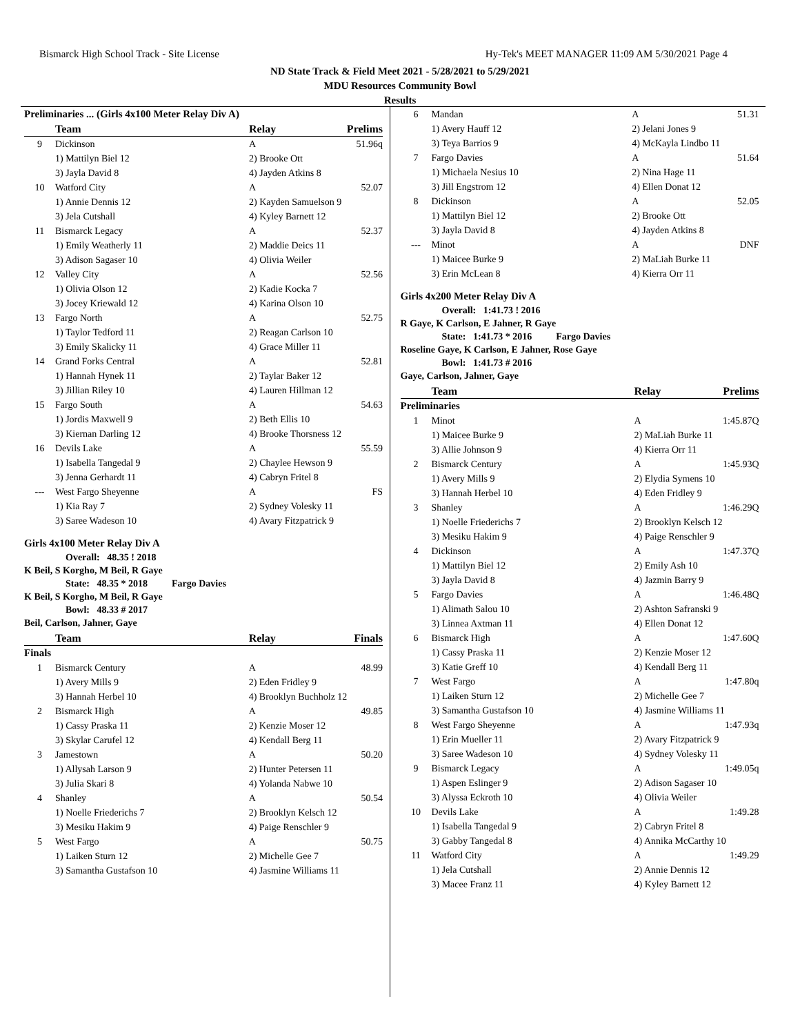Bismarck High School Track - Site License Hy-Tek's MEET MANAGER 11:09 AM 5/30/2021 Page 4
ND State Track & Field Meet 2021 - 5/28/2021 to 5/29/2021
MDU Resources Community Bowl
Results
| Preliminaries ... (Girls 4x100 Meter Relay Div A) | | | | |
| | Team | Relay | | Prelims |
| 9 | Dickinson | A | | 51.96q |
| | 1) Mattilyn Biel 12 | 2) Brooke Ott | | |
| | 3) Jayla David 8 | 4) Jayden Atkins 8 | | |
| 10 | Watford City | A | | 52.07 |
| | 1) Annie Dennis 12 | 2) Kayden Samuelson 9 | | |
| | 3) Jela Cutshall | 4) Kyley Barnett 12 | | |
| 11 | Bismarck Legacy | A | | 52.37 |
| | 1) Emily Weatherly 11 | 2) Maddie Deics 11 | | |
| | 3) Adison Sagaser 10 | 4) Olivia Weiler | | |
| 12 | Valley City | A | | 52.56 |
| | 1) Olivia Olson 12 | 2) Kadie Kocka 7 | | |
| | 3) Jocey Kriewald 12 | 4) Karina Olson 10 | | |
| 13 | Fargo North | A | | 52.75 |
| | 1) Taylor Tedford 11 | 2) Reagan Carlson 10 | | |
| | 3) Emily Skalicky 11 | 4) Grace Miller 11 | | |
| 14 | Grand Forks Central | A | | 52.81 |
| | 1) Hannah Hynek 11 | 2) Taylar Baker 12 | | |
| | 3) Jillian Riley 10 | 4) Lauren Hillman 12 | | |
| 15 | Fargo South | A | | 54.63 |
| | 1) Jordis Maxwell 9 | 2) Beth Ellis 10 | | |
| | 3) Kiernan Darling 12 | 4) Brooke Thorsness 12 | | |
| 16 | Devils Lake | A | | 55.59 |
| | 1) Isabella Tangedal 9 | 2) Chaylee Hewson 9 | | |
| | 3) Jenna Gerhardt 11 | 4) Cabryn Fritel 8 | | |
| --- | West Fargo Sheyenne | A | | FS |
| | 1) Kia Ray 7 | 2) Sydney Volesky 11 | | |
| | 3) Saree Wadeson 10 | 4) Avary Fitzpatrick 9 | | |
Girls 4x100 Meter Relay Div A
Overall: 48.35 ! 2018
K Beil, S Korgho, M Beil, R Gaye
State: 48.35 * 2018 Fargo Davies
K Beil, S Korgho, M Beil, R Gaye
Bowl: 48.33 # 2017
Beil, Carlson, Jahner, Gaye
| | Team | Relay | | Finals |
| --- | --- | --- | --- | --- |
| Finals | | | | |
| 1 | Bismarck Century | A | | 48.99 |
| | 1) Avery Mills 9 | 2) Eden Fridley 9 | | |
| | 3) Hannah Herbel 10 | 4) Brooklyn Buchholz 12 | | |
| 2 | Bismarck High | A | | 49.85 |
| | 1) Cassy Praska 11 | 2) Kenzie Moser 12 | | |
| | 3) Skylar Carufel 12 | 4) Kendall Berg 11 | | |
| 3 | Jamestown | A | | 50.20 |
| | 1) Allysah Larson 9 | 2) Hunter Petersen 11 | | |
| | 3) Julia Skari 8 | 4) Yolanda Nabwe 10 | | |
| 4 | Shanley | A | | 50.54 |
| | 1) Noelle Friederichs 7 | 2) Brooklyn Kelsch 12 | | |
| | 3) Mesiku Hakim 9 | 4) Paige Renschler 9 | | |
| 5 | West Fargo | A | | 50.75 |
| | 1) Laiken Sturn 12 | 2) Michelle Gee 7 | | |
| | 3) Samantha Gustafson 10 | 4) Jasmine Williams 11 | | |
| 6 | Mandan | A | | 51.31 |
| | 1) Avery Hauff 12 | 2) Jelani Jones 9 | | |
| | 3) Teya Barrios 9 | 4) McKayla Lindbo 11 | | |
| 7 | Fargo Davies | A | | 51.64 |
| | 1) Michaela Nesius 10 | 2) Nina Hage 11 | | |
| | 3) Jill Engstrom 12 | 4) Ellen Donat 12 | | |
| 8 | Dickinson | A | | 52.05 |
| | 1) Mattilyn Biel 12 | 2) Brooke Ott | | |
| | 3) Jayla David 8 | 4) Jayden Atkins 8 | | |
| --- | Minot | A | | DNF |
| | 1) Maicee Burke 9 | 2) MaLiah Burke 11 | | |
| | 3) Erin McLean 8 | 4) Kierra Orr 11 | | |
Girls 4x200 Meter Relay Div A
Overall: 1:41.73 ! 2016
R Gaye, K Carlson, E Jahner, R Gaye
State: 1:41.73 * 2016 Fargo Davies
Roseline Gaye, K Carlson, E Jahner, Rose Gaye
Bowl: 1:41.73 # 2016
Gaye, Carlson, Jahner, Gaye
| | Team | Relay | | Prelims |
| --- | --- | --- | --- | --- |
| Preliminaries | | | | |
| 1 | Minot | A | | 1:45.87Q |
| | 1) Maicee Burke 9 | 2) MaLiah Burke 11 | | |
| | 3) Allie Johnson 9 | 4) Kierra Orr 11 | | |
| 2 | Bismarck Century | A | | 1:45.93Q |
| | 1) Avery Mills 9 | 2) Elydia Symens 10 | | |
| | 3) Hannah Herbel 10 | 4) Eden Fridley 9 | | |
| 3 | Shanley | A | | 1:46.29Q |
| | 1) Noelle Friederichs 7 | 2) Brooklyn Kelsch 12 | | |
| | 3) Mesiku Hakim 9 | 4) Paige Renschler 9 | | |
| 4 | Dickinson | A | | 1:47.37Q |
| | 1) Mattilyn Biel 12 | 2) Emily Ash 10 | | |
| | 3) Jayla David 8 | 4) Jazmin Barry 9 | | |
| 5 | Fargo Davies | A | | 1:46.48Q |
| | 1) Alimath Salou 10 | 2) Ashton Safranski 9 | | |
| | 3) Linnea Axtman 11 | 4) Ellen Donat 12 | | |
| 6 | Bismarck High | A | | 1:47.60Q |
| | 1) Cassy Praska 11 | 2) Kenzie Moser 12 | | |
| | 3) Katie Greff 10 | 4) Kendall Berg 11 | | |
| 7 | West Fargo | A | | 1:47.80q |
| | 1) Laiken Sturn 12 | 2) Michelle Gee 7 | | |
| | 3) Samantha Gustafson 10 | 4) Jasmine Williams 11 | | |
| 8 | West Fargo Sheyenne | A | | 1:47.93q |
| | 1) Erin Mueller 11 | 2) Avary Fitzpatrick 9 | | |
| | 3) Saree Wadeson 10 | 4) Sydney Volesky 11 | | |
| 9 | Bismarck Legacy | A | | 1:49.05q |
| | 1) Aspen Eslinger 9 | 2) Adison Sagaser 10 | | |
| | 3) Alyssa Eckroth 10 | 4) Olivia Weiler | | |
| 10 | Devils Lake | A | | 1:49.28 |
| | 1) Isabella Tangedal 9 | 2) Cabryn Fritel 8 | | |
| | 3) Gabby Tangedal 8 | 4) Annika McCarthy 10 | | |
| 11 | Watford City | A | | 1:49.29 |
| | 1) Jela Cutshall | 2) Annie Dennis 12 | | |
| | 3) Macee Franz 11 | 4) Kyley Barnett 12 | | |